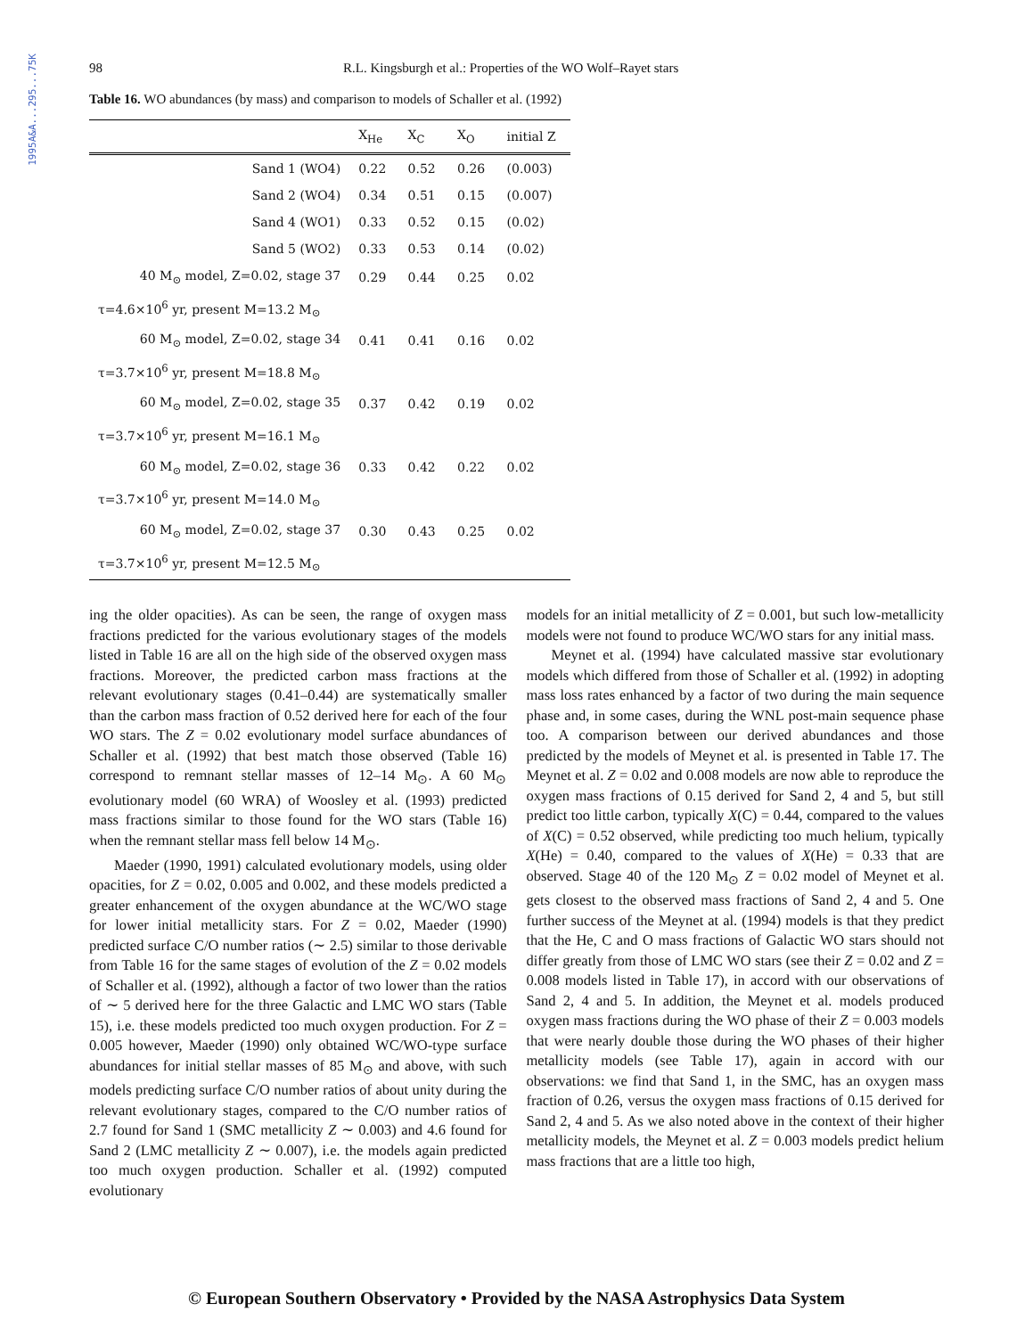1995A&A...295...75K
98 R.L. Kingsburgh et al.: Properties of the WO Wolf–Rayet stars
Table 16. WO abundances (by mass) and comparison to models of Schaller et al. (1992)
| | X<sub>He</sub> | X<sub>C</sub> | X<sub>O</sub> | initial Z |
| --- | --- | --- | --- | --- |
| Sand 1 (WO4) | 0.22 | 0.52 | 0.26 | (0.003) |
| Sand 2 (WO4) | 0.34 | 0.51 | 0.15 | (0.007) |
| Sand 4 (WO1) | 0.33 | 0.52 | 0.15 | (0.02) |
| Sand 5 (WO2) | 0.33 | 0.53 | 0.14 | (0.02) |
| 40 M<sub>⊙</sub> model, Z=0.02, stage 37 | 0.29 | 0.44 | 0.25 | 0.02 |
| τ=4.6×10<sup>6</sup> yr, present M=13.2 M<sub>⊙</sub> | | | | |
| 60 M<sub>⊙</sub> model, Z=0.02, stage 34 | 0.41 | 0.41 | 0.16 | 0.02 |
| τ=3.7×10<sup>6</sup> yr, present M=18.8 M<sub>⊙</sub> | | | | |
| 60 M<sub>⊙</sub> model, Z=0.02, stage 35 | 0.37 | 0.42 | 0.19 | 0.02 |
| τ=3.7×10<sup>6</sup> yr, present M=16.1 M<sub>⊙</sub> | | | | |
| 60 M<sub>⊙</sub> model, Z=0.02, stage 36 | 0.33 | 0.42 | 0.22 | 0.02 |
| τ=3.7×10<sup>6</sup> yr, present M=14.0 M<sub>⊙</sub> | | | | |
| 60 M<sub>⊙</sub> model, Z=0.02, stage 37 | 0.30 | 0.43 | 0.25 | 0.02 |
| τ=3.7×10<sup>6</sup> yr, present M=12.5 M<sub>⊙</sub> | | | | |
ing the older opacities). As can be seen, the range of oxygen mass fractions predicted for the various evolutionary stages of the models listed in Table 16 are all on the high side of the observed oxygen mass fractions. Moreover, the predicted carbon mass fractions at the relevant evolutionary stages (0.41–0.44) are systematically smaller than the carbon mass fraction of 0.52 derived here for each of the four WO stars. The Z = 0.02 evolutionary model surface abundances of Schaller et al. (1992) that best match those observed (Table 16) correspond to remnant stellar masses of 12–14 M<sub>⊙</sub>. A 60 M<sub>⊙</sub> evolutionary model (60 WRA) of Woosley et al. (1993) predicted mass fractions similar to those found for the WO stars (Table 16) when the remnant stellar mass fell below 14 M<sub>⊙</sub>.
Maeder (1990, 1991) calculated evolutionary models, using older opacities, for Z = 0.02, 0.005 and 0.002, and these models predicted a greater enhancement of the oxygen abundance at the WC/WO stage for lower initial metallicity stars. For Z = 0.02, Maeder (1990) predicted surface C/O number ratios (∼ 2.5) similar to those derivable from Table 16 for the same stages of evolution of the Z = 0.02 models of Schaller et al. (1992), although a factor of two lower than the ratios of ∼ 5 derived here for the three Galactic and LMC WO stars (Table 15), i.e. these models predicted too much oxygen production. For Z = 0.005 however, Maeder (1990) only obtained WC/WO-type surface abundances for initial stellar masses of 85 M<sub>⊙</sub> and above, with such models predicting surface C/O number ratios of about unity during the relevant evolutionary stages, compared to the C/O number ratios of 2.7 found for Sand 1 (SMC metallicity Z ∼ 0.003) and 4.6 found for Sand 2 (LMC metallicity Z ∼ 0.007), i.e. the models again predicted too much oxygen production. Schaller et al. (1992) computed evolutionary
models for an initial metallicity of Z = 0.001, but such low-metallicity models were not found to produce WC/WO stars for any initial mass.
Meynet et al. (1994) have calculated massive star evolutionary models which differed from those of Schaller et al. (1992) in adopting mass loss rates enhanced by a factor of two during the main sequence phase and, in some cases, during the WNL post-main sequence phase too. A comparison between our derived abundances and those predicted by the models of Meynet et al. is presented in Table 17. The Meynet et al. Z = 0.02 and 0.008 models are now able to reproduce the oxygen mass fractions of 0.15 derived for Sand 2, 4 and 5, but still predict too little carbon, typically X(C) = 0.44, compared to the values of X(C) = 0.52 observed, while predicting too much helium, typically X(He) = 0.40, compared to the values of X(He) = 0.33 that are observed. Stage 40 of the 120 M<sub>⊙</sub> Z = 0.02 model of Meynet et al. gets closest to the observed mass fractions of Sand 2, 4 and 5. One further success of the Meynet at al. (1994) models is that they predict that the He, C and O mass fractions of Galactic WO stars should not differ greatly from those of LMC WO stars (see their Z = 0.02 and Z = 0.008 models listed in Table 17), in accord with our observations of Sand 2, 4 and 5. In addition, the Meynet et al. models produced oxygen mass fractions during the WO phase of their Z = 0.003 models that were nearly double those during the WO phases of their higher metallicity models (see Table 17), again in accord with our observations: we find that Sand 1, in the SMC, has an oxygen mass fraction of 0.26, versus the oxygen mass fractions of 0.15 derived for Sand 2, 4 and 5. As we also noted above in the context of their higher metallicity models, the Meynet et al. Z = 0.003 models predict helium mass fractions that are a little too high,
© European Southern Observatory • Provided by the NASA Astrophysics Data System